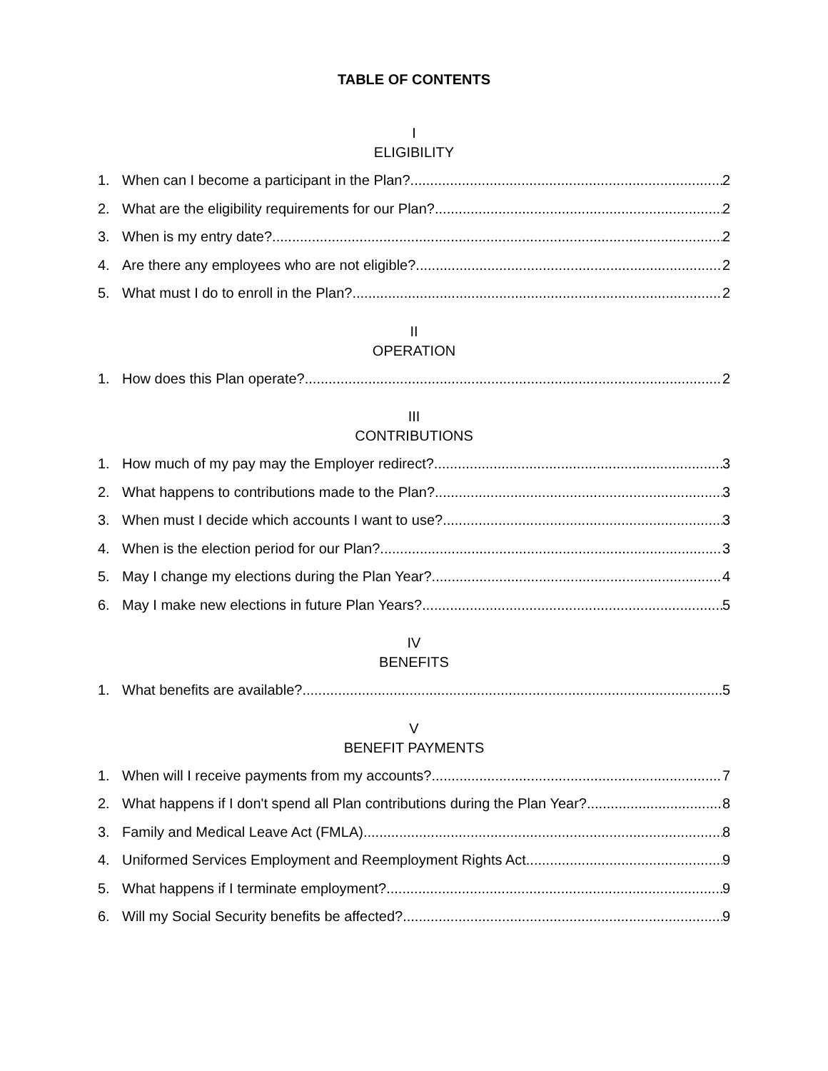TABLE OF CONTENTS
I
ELIGIBILITY
1. When can I become a participant in the Plan? 2
2. What are the eligibility requirements for our Plan? 2
3. When is my entry date? 2
4. Are there any employees who are not eligible? 2
5. What must I do to enroll in the Plan? 2
II
OPERATION
1. How does this Plan operate? 2
III
CONTRIBUTIONS
1. How much of my pay may the Employer redirect? 3
2. What happens to contributions made to the Plan? 3
3. When must I decide which accounts I want to use? 3
4. When is the election period for our Plan? 3
5. May I change my elections during the Plan Year? 4
6. May I make new elections in future Plan Years? 5
IV
BENEFITS
1. What benefits are available? 5
V
BENEFIT PAYMENTS
1. When will I receive payments from my accounts? 7
2. What happens if I don't spend all Plan contributions during the Plan Year? 8
3. Family and Medical Leave Act (FMLA) 8
4. Uniformed Services Employment and Reemployment Rights Act 9
5. What happens if I terminate employment? 9
6. Will my Social Security benefits be affected? 9